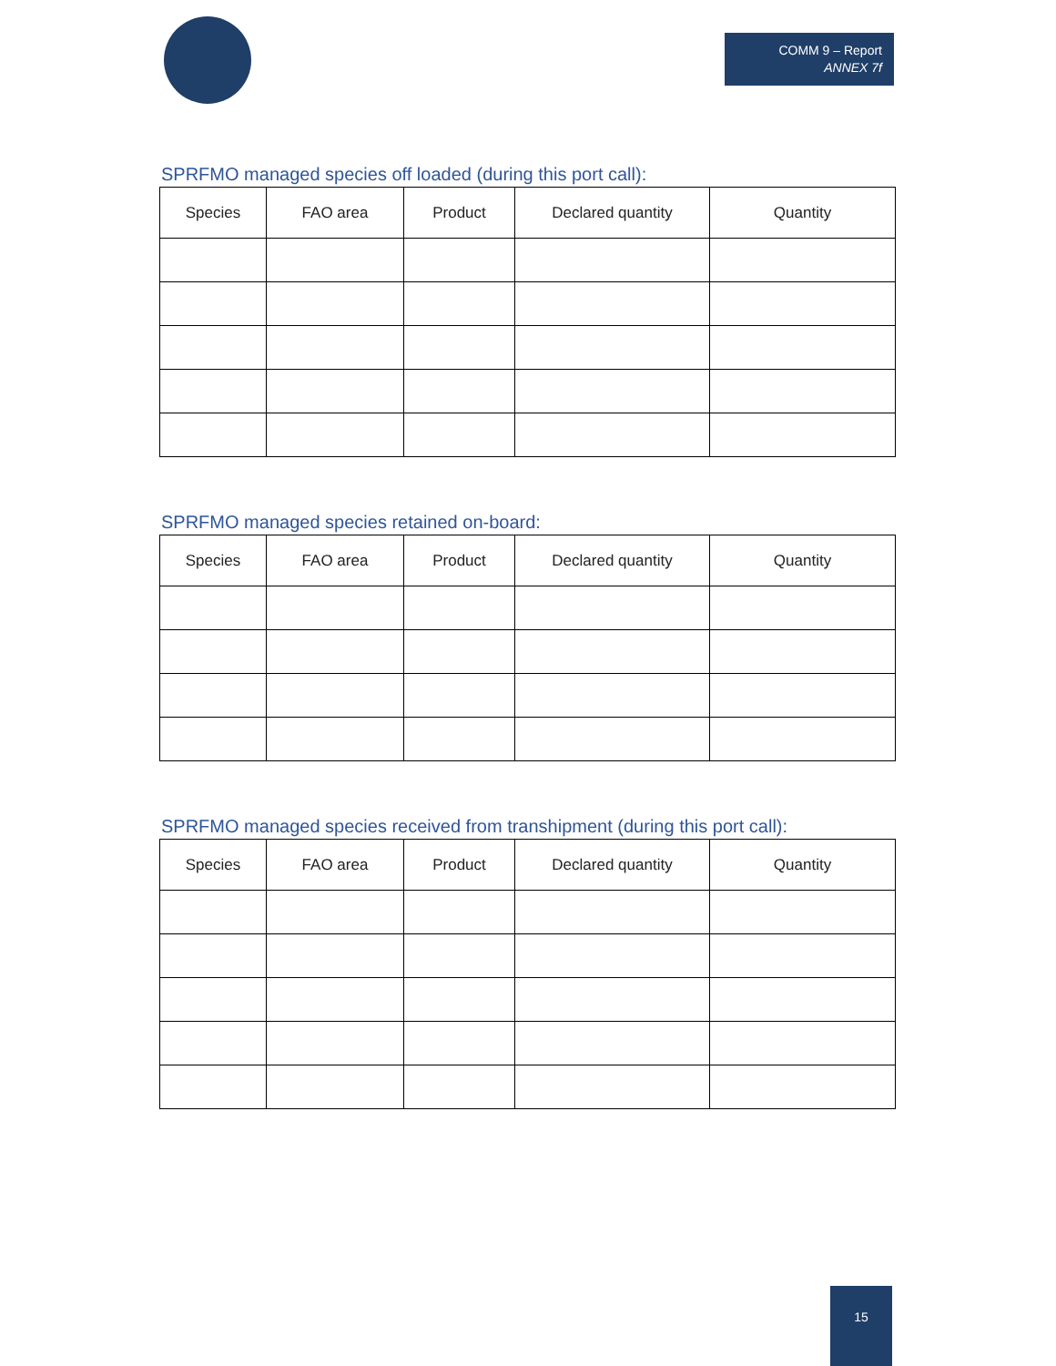COMM 9 – Report
ANNEX 7f
SPRFMO managed species off loaded (during this port call):
| Species | FAO area | Product | Declared quantity | Quantity |
| --- | --- | --- | --- | --- |
SPRFMO managed species retained on-board:
| Species | FAO area | Product | Declared quantity | Quantity |
| --- | --- | --- | --- | --- |
SPRFMO managed species received from transhipment (during this port call):
| Species | FAO area | Product | Declared quantity | Quantity |
| --- | --- | --- | --- | --- |
15